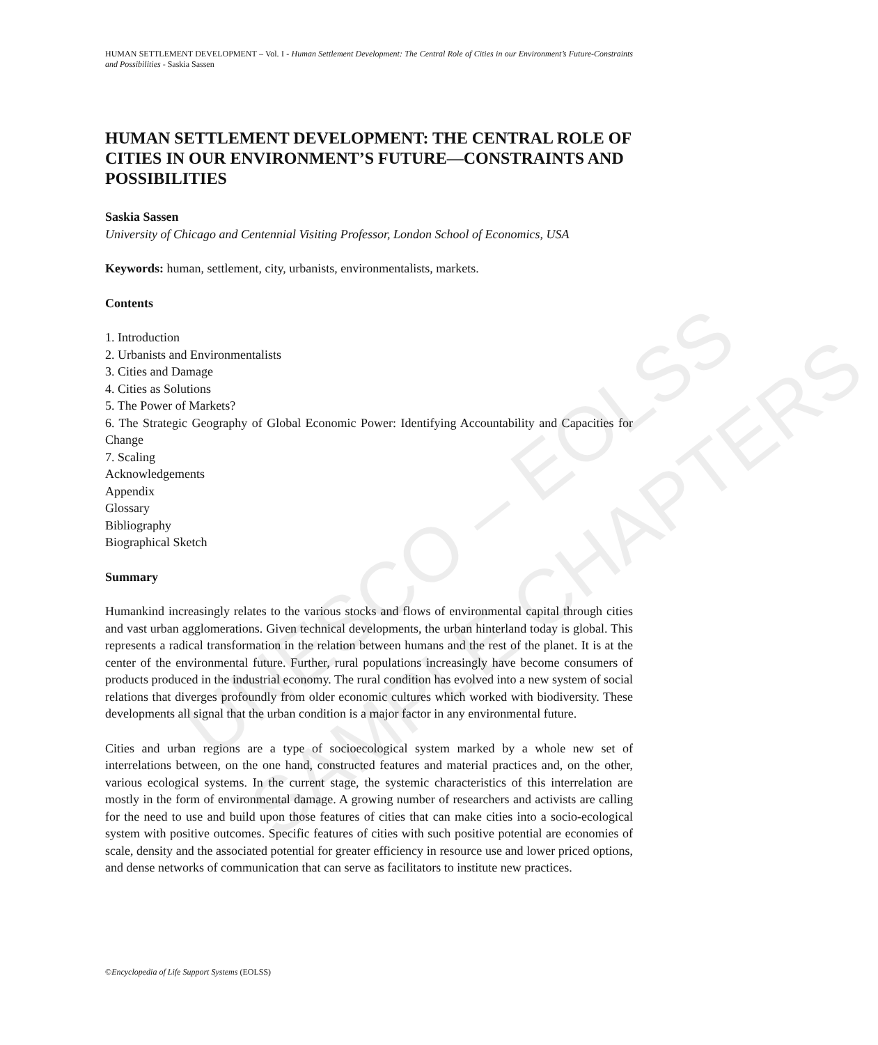UNESCO – EOLSS
SAMPLE CHAPTERS
HUMAN SETTLEMENT DEVELOPMENT – Vol. I - Human Settlement Development: The Central Role of Cities in our Environment’s Future-Constraints and Possibilities - Saskia Sassen
HUMAN SETTLEMENT DEVELOPMENT: THE CENTRAL ROLE OF CITIES IN OUR ENVIRONMENT’S FUTURE—CONSTRAINTS AND POSSIBILITIES
Saskia Sassen
University of Chicago and Centennial Visiting Professor, London School of Economics, USA
Keywords: human, settlement, city, urbanists, environmentalists, markets.
Contents
1. Introduction
2. Urbanists and Environmentalists
3. Cities and Damage
4. Cities as Solutions
5. The Power of Markets?
6. The Strategic Geography of Global Economic Power: Identifying Accountability and Capacities for Change
7. Scaling
Acknowledgements
Appendix
Glossary
Bibliography
Biographical Sketch
Summary
Humankind increasingly relates to the various stocks and flows of environmental capital through cities and vast urban agglomerations. Given technical developments, the urban hinterland today is global. This represents a radical transformation in the relation between humans and the rest of the planet. It is at the center of the environmental future. Further, rural populations increasingly have become consumers of products produced in the industrial economy. The rural condition has evolved into a new system of social relations that diverges profoundly from older economic cultures which worked with biodiversity. These developments all signal that the urban condition is a major factor in any environmental future.
Cities and urban regions are a type of socioecological system marked by a whole new set of interrelations between, on the one hand, constructed features and material practices and, on the other, various ecological systems. In the current stage, the systemic characteristics of this interrelation are mostly in the form of environmental damage. A growing number of researchers and activists are calling for the need to use and build upon those features of cities that can make cities into a socio-ecological system with positive outcomes. Specific features of cities with such positive potential are economies of scale, density and the associated potential for greater efficiency in resource use and lower priced options, and dense networks of communication that can serve as facilitators to institute new practices.
©Encyclopedia of Life Support Systems (EOLSS)